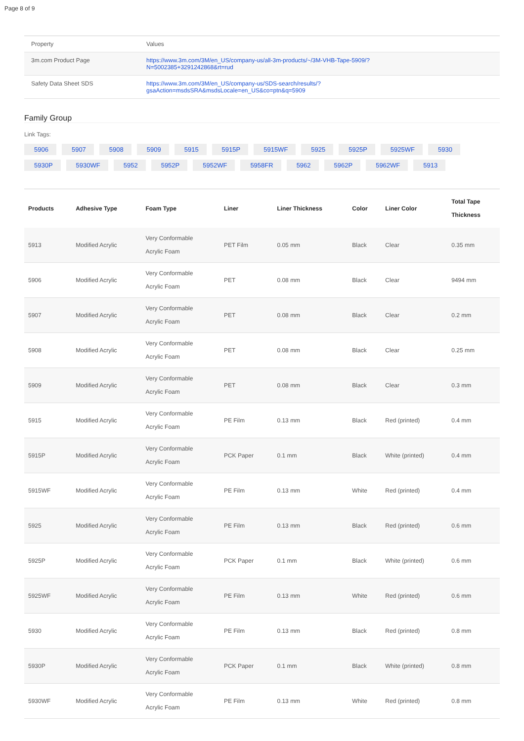Page 8 of 9
| Property | Values |
| --- | --- |
| 3m.com Product Page | https://www.3m.com/3M/en_US/company-us/all-3m-products/~/3M-VHB-Tape-5909/? N=5002385+3291242868&rt=rud |
| Safety Data Sheet SDS | https://www.3m.com/3M/en_US/company-us/SDS-search/results/? gsaAction=msdsSRA&msdsLocale=en_US&co=ptn&q=5909 |
Family Group
Link Tags:
5906 5907 5908 5909 5915 5915P 5915WF 5925 5925P 5925WF 5930 5930P 5930WF 5952 5952P 5952WF 5958FR 5962 5962P 5962WF 5913
| Products | Adhesive Type | Foam Type | Liner | Liner Thickness | Color | Liner Color | Total Tape Thickness |
| --- | --- | --- | --- | --- | --- | --- | --- |
| 5913 | Modified Acrylic | Very Conformable Acrylic Foam | PET Film | 0.05 mm | Black | Clear | 0.35 mm |
| 5906 | Modified Acrylic | Very Conformable Acrylic Foam | PET | 0.08 mm | Black | Clear | 9494 mm |
| 5907 | Modified Acrylic | Very Conformable Acrylic Foam | PET | 0.08 mm | Black | Clear | 0.2 mm |
| 5908 | Modified Acrylic | Very Conformable Acrylic Foam | PET | 0.08 mm | Black | Clear | 0.25 mm |
| 5909 | Modified Acrylic | Very Conformable Acrylic Foam | PET | 0.08 mm | Black | Clear | 0.3 mm |
| 5915 | Modified Acrylic | Very Conformable Acrylic Foam | PE Film | 0.13 mm | Black | Red (printed) | 0.4 mm |
| 5915P | Modified Acrylic | Very Conformable Acrylic Foam | PCK Paper | 0.1 mm | Black | White (printed) | 0.4 mm |
| 5915WF | Modified Acrylic | Very Conformable Acrylic Foam | PE Film | 0.13 mm | White | Red (printed) | 0.4 mm |
| 5925 | Modified Acrylic | Very Conformable Acrylic Foam | PE Film | 0.13 mm | Black | Red (printed) | 0.6 mm |
| 5925P | Modified Acrylic | Very Conformable Acrylic Foam | PCK Paper | 0.1 mm | Black | White (printed) | 0.6 mm |
| 5925WF | Modified Acrylic | Very Conformable Acrylic Foam | PE Film | 0.13 mm | White | Red (printed) | 0.6 mm |
| 5930 | Modified Acrylic | Very Conformable Acrylic Foam | PE Film | 0.13 mm | Black | Red (printed) | 0.8 mm |
| 5930P | Modified Acrylic | Very Conformable Acrylic Foam | PCK Paper | 0.1 mm | Black | White (printed) | 0.8 mm |
| 5930WF | Modified Acrylic | Very Conformable Acrylic Foam | PE Film | 0.13 mm | White | Red (printed) | 0.8 mm |